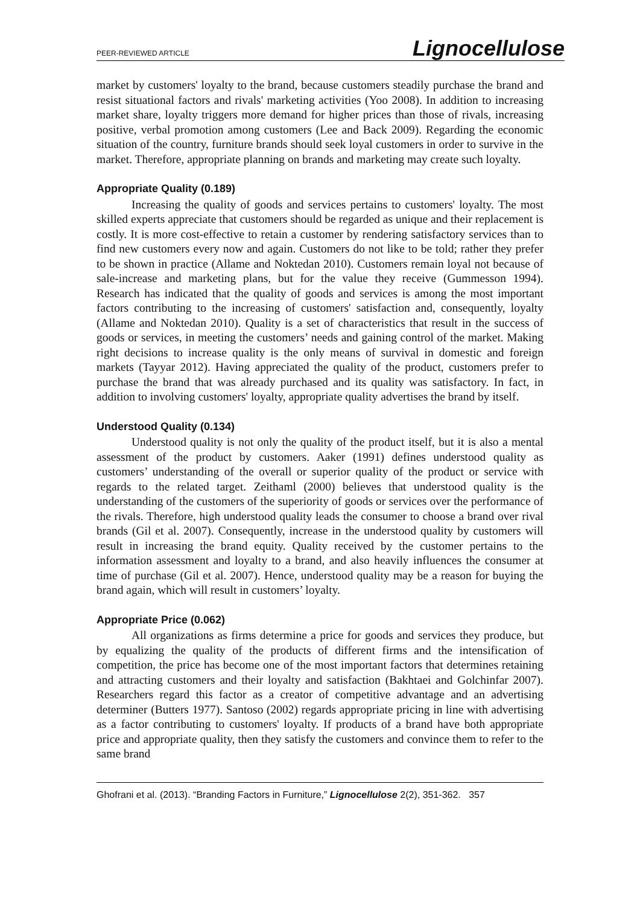PEER-REVIEWED ARTICLE Lignocellulose
market by customers' loyalty to the brand, because customers steadily purchase the brand and resist situational factors and rivals' marketing activities (Yoo 2008). In addition to increasing market share, loyalty triggers more demand for higher prices than those of rivals, increasing positive, verbal promotion among customers (Lee and Back 2009). Regarding the economic situation of the country, furniture brands should seek loyal customers in order to survive in the market. Therefore, appropriate planning on brands and marketing may create such loyalty.
Appropriate Quality (0.189)
Increasing the quality of goods and services pertains to customers' loyalty. The most skilled experts appreciate that customers should be regarded as unique and their replacement is costly. It is more cost-effective to retain a customer by rendering satisfactory services than to find new customers every now and again. Customers do not like to be told; rather they prefer to be shown in practice (Allame and Noktedan 2010). Customers remain loyal not because of sale-increase and marketing plans, but for the value they receive (Gummesson 1994). Research has indicated that the quality of goods and services is among the most important factors contributing to the increasing of customers' satisfaction and, consequently, loyalty (Allame and Noktedan 2010). Quality is a set of characteristics that result in the success of goods or services, in meeting the customers’ needs and gaining control of the market. Making right decisions to increase quality is the only means of survival in domestic and foreign markets (Tayyar 2012). Having appreciated the quality of the product, customers prefer to purchase the brand that was already purchased and its quality was satisfactory. In fact, in addition to involving customers' loyalty, appropriate quality advertises the brand by itself.
Understood Quality (0.134)
Understood quality is not only the quality of the product itself, but it is also a mental assessment of the product by customers. Aaker (1991) defines understood quality as customers’ understanding of the overall or superior quality of the product or service with regards to the related target. Zeithaml (2000) believes that understood quality is the understanding of the customers of the superiority of goods or services over the performance of the rivals. Therefore, high understood quality leads the consumer to choose a brand over rival brands (Gil et al. 2007). Consequently, increase in the understood quality by customers will result in increasing the brand equity. Quality received by the customer pertains to the information assessment and loyalty to a brand, and also heavily influences the consumer at time of purchase (Gil et al. 2007). Hence, understood quality may be a reason for buying the brand again, which will result in customers’ loyalty.
Appropriate Price (0.062)
All organizations as firms determine a price for goods and services they produce, but by equalizing the quality of the products of different firms and the intensification of competition, the price has become one of the most important factors that determines retaining and attracting customers and their loyalty and satisfaction (Bakhtaei and Golchinfar 2007). Researchers regard this factor as a creator of competitive advantage and an advertising determiner (Butters 1977). Santoso (2002) regards appropriate pricing in line with advertising as a factor contributing to customers' loyalty. If products of a brand have both appropriate price and appropriate quality, then they satisfy the customers and convince them to refer to the same brand
Ghofrani et al. (2013). “Branding Factors in Furniture,” Lignocellulose 2(2), 351-362. 357